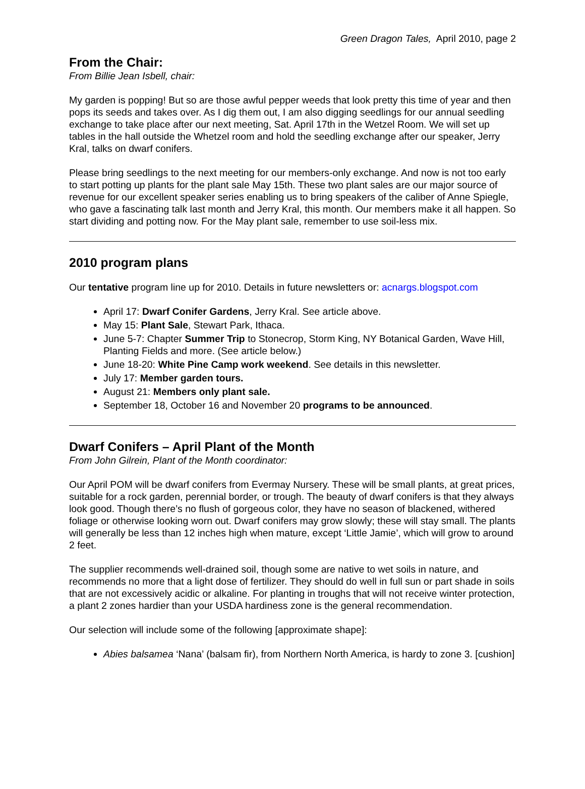Green Dragon Tales, April 2010, page 2
From the Chair:
From Billie Jean Isbell, chair:
My garden is popping! But so are those awful pepper weeds that look pretty this time of year and then pops its seeds and takes over. As I dig them out, I am also digging seedlings for our annual seedling exchange to take place after our next meeting, Sat. April 17th in the Wetzel Room. We will set up tables in the hall outside the Whetzel room and hold the seedling exchange after our speaker, Jerry Kral, talks on dwarf conifers.
Please bring seedlings to the next meeting for our members-only exchange. And now is not too early to start potting up plants for the plant sale May 15th. These two plant sales are our major source of revenue for our excellent speaker series enabling us to bring speakers of the caliber of Anne Spiegle, who gave a fascinating talk last month and Jerry Kral, this month. Our members make it all happen. So start dividing and potting now. For the May plant sale, remember to use soil-less mix.
2010 program plans
Our tentative program line up for 2010. Details in future newsletters or: acnargs.blogspot.com
April 17: Dwarf Conifer Gardens, Jerry Kral. See article above.
May 15: Plant Sale, Stewart Park, Ithaca.
June 5-7: Chapter Summer Trip to Stonecrop, Storm King, NY Botanical Garden, Wave Hill, Planting Fields and more. (See article below.)
June 18-20: White Pine Camp work weekend. See details in this newsletter.
July 17: Member garden tours.
August 21: Members only plant sale.
September 18, October 16 and November 20 programs to be announced.
Dwarf Conifers – April Plant of the Month
From John Gilrein, Plant of the Month coordinator:
Our April POM will be dwarf conifers from Evermay Nursery. These will be small plants, at great prices, suitable for a rock garden, perennial border, or trough. The beauty of dwarf conifers is that they always look good. Though there’s no flush of gorgeous color, they have no season of blackened, withered foliage or otherwise looking worn out. Dwarf conifers may grow slowly; these will stay small. The plants will generally be less than 12 inches high when mature, except ‘Little Jamie’, which will grow to around 2 feet.
The supplier recommends well-drained soil, though some are native to wet soils in nature, and recommends no more that a light dose of fertilizer. They should do well in full sun or part shade in soils that are not excessively acidic or alkaline. For planting in troughs that will not receive winter protection, a plant 2 zones hardier than your USDA hardiness zone is the general recommendation.
Our selection will include some of the following [approximate shape]:
Abies balsamea ‘Nana’ (balsam fir), from Northern North America, is hardy to zone 3. [cushion]